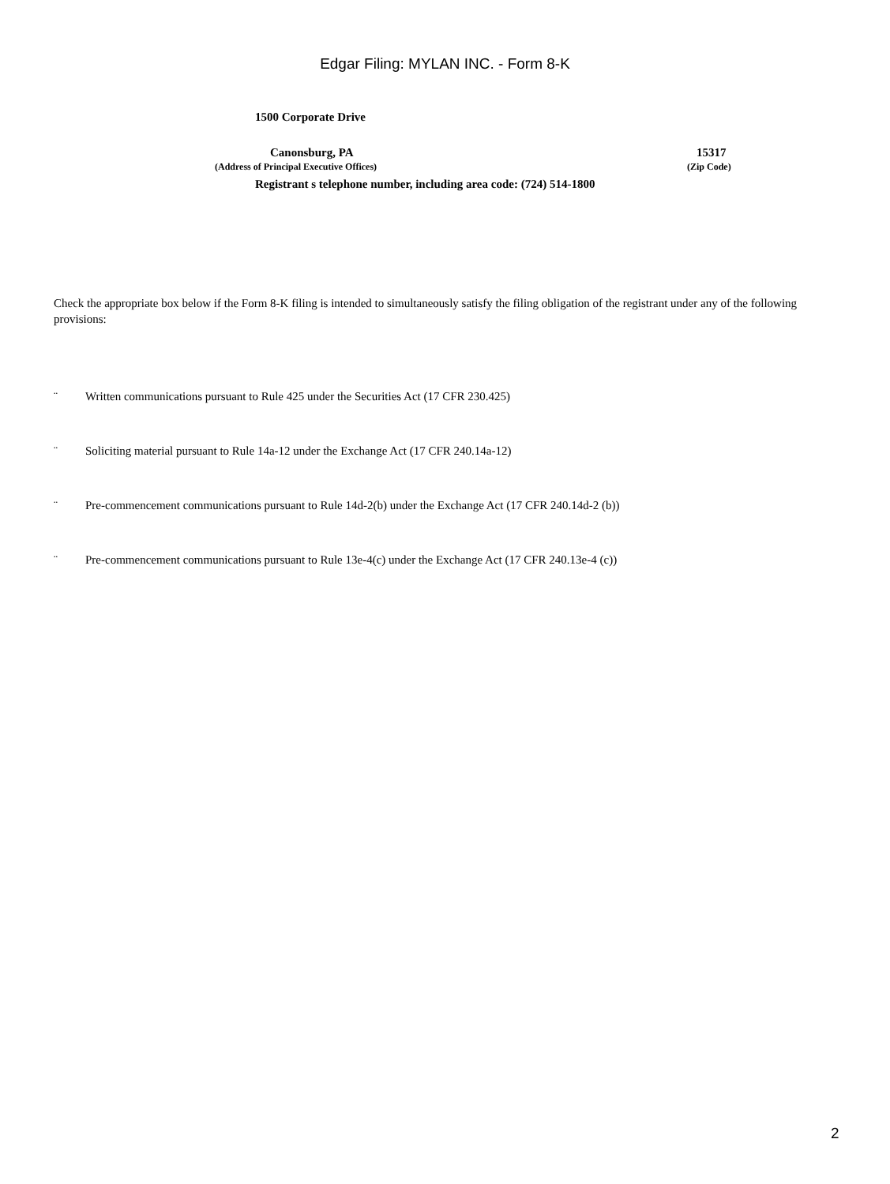Edgar Filing: MYLAN INC. - Form 8-K
1500 Corporate Drive
Canonsburg, PA 15317
(Address of Principal Executive Offices) (Zip Code)
Registrant s telephone number, including area code: (724) 514-1800
Check the appropriate box below if the Form 8-K filing is intended to simultaneously satisfy the filing obligation of the registrant under any of the following provisions:
¨ Written communications pursuant to Rule 425 under the Securities Act (17 CFR 230.425)
¨ Soliciting material pursuant to Rule 14a-12 under the Exchange Act (17 CFR 240.14a-12)
¨ Pre-commencement communications pursuant to Rule 14d-2(b) under the Exchange Act (17 CFR 240.14d-2 (b))
¨ Pre-commencement communications pursuant to Rule 13e-4(c) under the Exchange Act (17 CFR 240.13e-4 (c))
2